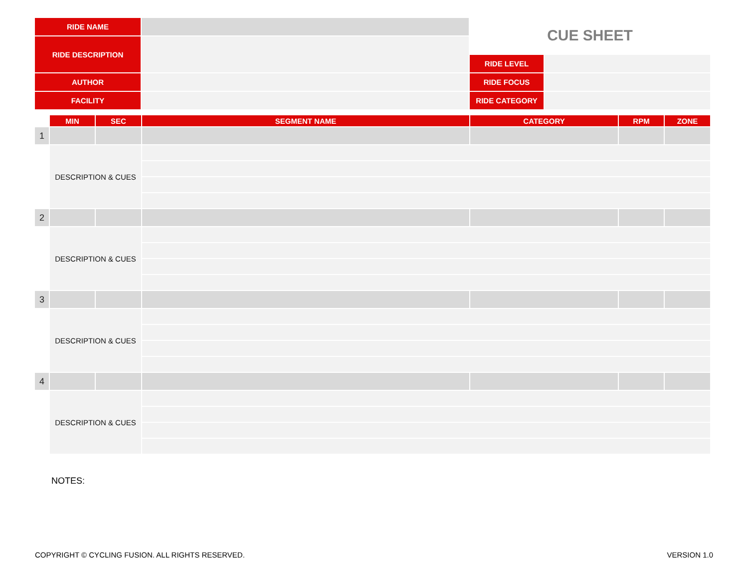| RIDE NAME | | CUE SHEET | |
| RIDE DESCRIPTION | | | |
| | | RIDE LEVEL | |
| AUTHOR | | RIDE FOCUS | |
| FACILITY | | RIDE CATEGORY | |
| | MIN | SEC | SEGMENT NAME | CATEGORY | RPM | ZONE |
| --- | --- | --- | --- | --- | --- | --- |
| 1 | | | | | | |
| | DESCRIPTION & CUES | | | | | |
| 2 | | | | | | |
| | DESCRIPTION & CUES | | | | | |
| 3 | | | | | | |
| | DESCRIPTION & CUES | | | | | |
| 4 | | | | | | |
| | DESCRIPTION & CUES | | | | | |
NOTES:
COPYRIGHT © CYCLING FUSION. ALL RIGHTS RESERVED. VERSION 1.0